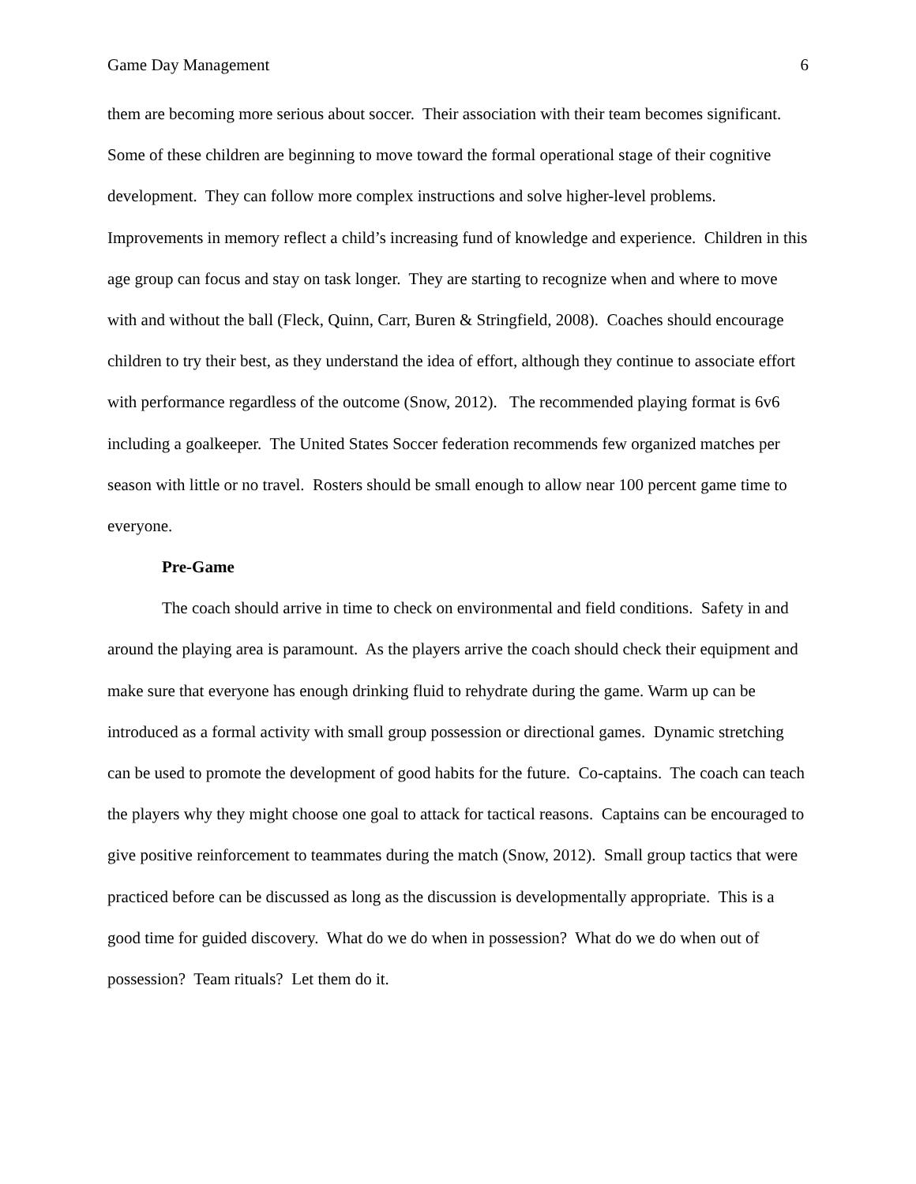Game Day Management 6
them are becoming more serious about soccer. Their association with their team becomes significant. Some of these children are beginning to move toward the formal operational stage of their cognitive development. They can follow more complex instructions and solve higher-level problems. Improvements in memory reflect a child’s increasing fund of knowledge and experience. Children in this age group can focus and stay on task longer. They are starting to recognize when and where to move with and without the ball (Fleck, Quinn, Carr, Buren & Stringfield, 2008). Coaches should encourage children to try their best, as they understand the idea of effort, although they continue to associate effort with performance regardless of the outcome (Snow, 2012). The recommended playing format is 6v6 including a goalkeeper. The United States Soccer federation recommends few organized matches per season with little or no travel. Rosters should be small enough to allow near 100 percent game time to everyone.
Pre-Game
The coach should arrive in time to check on environmental and field conditions. Safety in and around the playing area is paramount. As the players arrive the coach should check their equipment and make sure that everyone has enough drinking fluid to rehydrate during the game. Warm up can be introduced as a formal activity with small group possession or directional games. Dynamic stretching can be used to promote the development of good habits for the future. Co-captains. The coach can teach the players why they might choose one goal to attack for tactical reasons. Captains can be encouraged to give positive reinforcement to teammates during the match (Snow, 2012). Small group tactics that were practiced before can be discussed as long as the discussion is developmentally appropriate. This is a good time for guided discovery. What do we do when in possession? What do we do when out of possession? Team rituals? Let them do it.